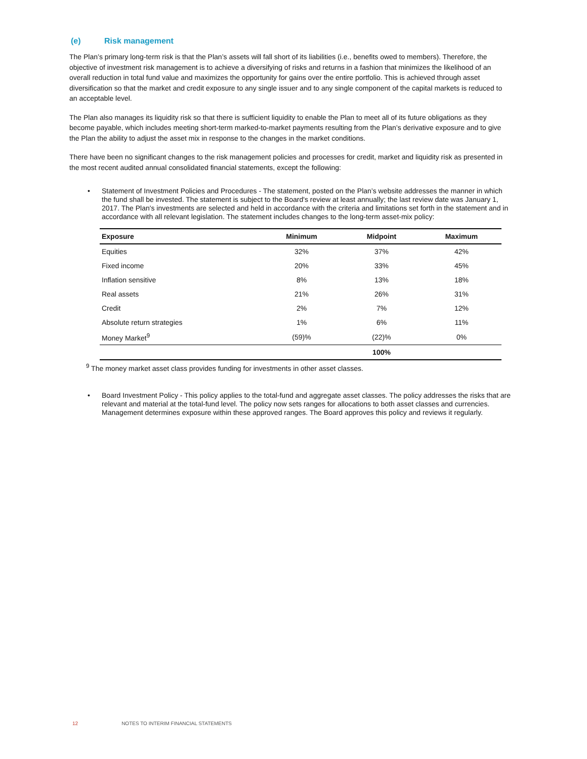(e) Risk management
The Plan’s primary long-term risk is that the Plan’s assets will fall short of its liabilities (i.e., benefits owed to members). Therefore, the objective of investment risk management is to achieve a diversifying of risks and returns in a fashion that minimizes the likelihood of an overall reduction in total fund value and maximizes the opportunity for gains over the entire portfolio. This is achieved through asset diversification so that the market and credit exposure to any single issuer and to any single component of the capital markets is reduced to an acceptable level.
The Plan also manages its liquidity risk so that there is sufficient liquidity to enable the Plan to meet all of its future obligations as they become payable, which includes meeting short-term marked-to-market payments resulting from the Plan’s derivative exposure and to give the Plan the ability to adjust the asset mix in response to the changes in the market conditions.
There have been no significant changes to the risk management policies and processes for credit, market and liquidity risk as presented in the most recent audited annual consolidated financial statements, except the following:
• Statement of Investment Policies and Procedures - The statement, posted on the Plan’s website addresses the manner in which the fund shall be invested. The statement is subject to the Board's review at least annually; the last review date was January 1, 2017. The Plan's investments are selected and held in accordance with the criteria and limitations set forth in the statement and in accordance with all relevant legislation. The statement includes changes to the long-term asset-mix policy:
| Exposure | Minimum | Midpoint | Maximum |
| --- | --- | --- | --- |
| Equities | 32% | 37% | 42% |
| Fixed income | 20% | 33% | 45% |
| Inflation sensitive | 8% | 13% | 18% |
| Real assets | 21% | 26% | 31% |
| Credit | 2% | 7% | 12% |
| Absolute return strategies | 1% | 6% | 11% |
| Money Market<sup>9</sup> | (59)% | (22)% | 0% |
| | | 100% | |
<sup>9</sup> The money market asset class provides funding for investments in other asset classes.
• Board Investment Policy - This policy applies to the total-fund and aggregate asset classes. The policy addresses the risks that are relevant and material at the total-fund level. The policy now sets ranges for allocations to both asset classes and currencies. Management determines exposure within these approved ranges. The Board approves this policy and reviews it regularly.
12 NOTES TO INTERIM FINANCIAL STATEMENTS